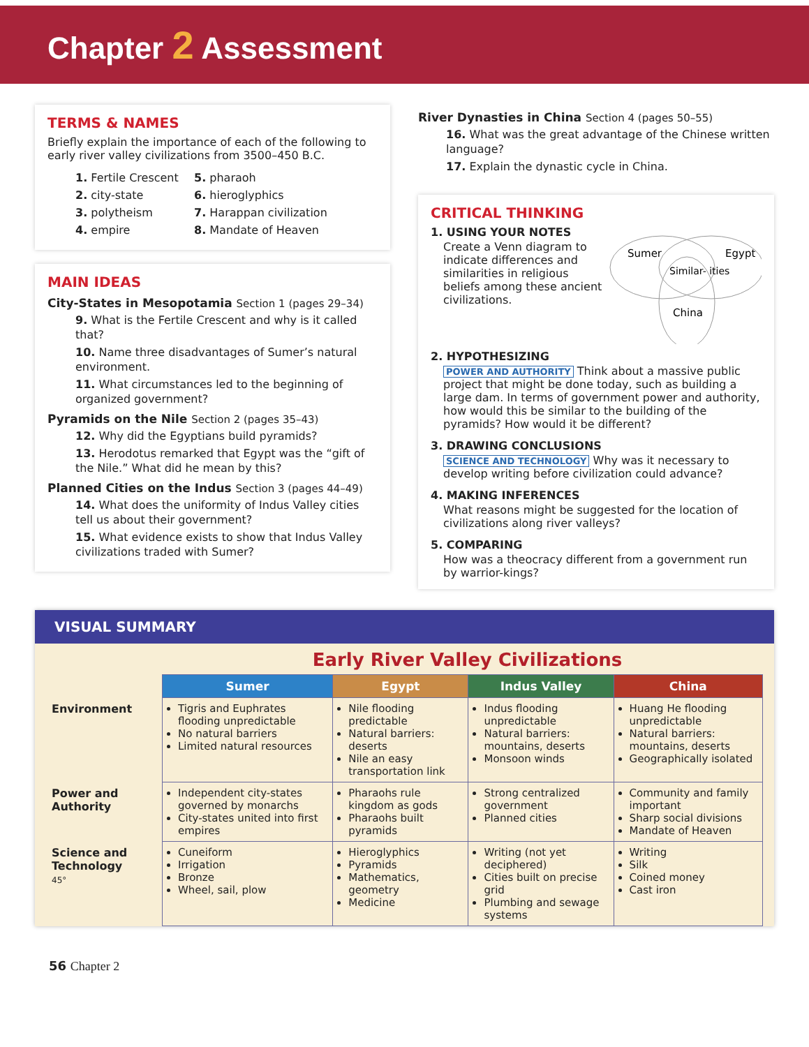Chapter 2 Assessment
TERMS & NAMES
Briefly explain the importance of each of the following to early river valley civilizations from 3500–450 B.C.
1. Fertile Crescent
2. city-state
3. polytheism
4. empire
5. pharaoh
6. hieroglyphics
7. Harappan civilization
8. Mandate of Heaven
MAIN IDEAS
City-States in Mesopotamia Section 1 (pages 29–34)
9. What is the Fertile Crescent and why is it called that?
10. Name three disadvantages of Sumer’s natural environment.
11. What circumstances led to the beginning of organized government?
Pyramids on the Nile Section 2 (pages 35–43)
12. Why did the Egyptians build pyramids?
13. Herodotus remarked that Egypt was the “gift of the Nile.” What did he mean by this?
Planned Cities on the Indus Section 3 (pages 44–49)
14. What does the uniformity of Indus Valley cities tell us about their government?
15. What evidence exists to show that Indus Valley civilizations traded with Sumer?
River Dynasties in China Section 4 (pages 50–55)
16. What was the great advantage of the Chinese written language?
17. Explain the dynastic cycle in China.
CRITICAL THINKING
1. USING YOUR NOTES
Create a Venn diagram to indicate differences and similarities in religious beliefs among these ancient civilizations.
Sumer
Egypt
Similar- ities
China
2. HYPOTHESIZING
POWER AND AUTHORITY Think about a massive public project that might be done today, such as building a large dam. In terms of government power and authority, how would this be similar to the building of the pyramids? How would it be different?
3. DRAWING CONCLUSIONS
SCIENCE AND TECHNOLOGY Why was it necessary to develop writing before civilization could advance?
4. MAKING INFERENCES
What reasons might be suggested for the location of civilizations along river valleys?
5. COMPARING
How was a theocracy different from a government run by warrior-kings?
VISUAL SUMMARY
Early River Valley Civilizations
| | Sumer | Egypt | Indus Valley | China |
| Environment | Tigris and Euphrates flooding unpredictable No natural barriers Limited natural resources | Nile flooding predictable Natural barriers: deserts Nile an easy transportation link | Indus flooding unpredictable Natural barriers: mountains, deserts Monsoon winds | Huang He flooding unpredictable Natural barriers: mountains, deserts Geographically isolated |
| Power and Authority | Independent city-states governed by monarchs City-states united into first empires | Pharaohs rule kingdom as gods Pharaohs built pyramids | Strong centralized government Planned cities | Community and family important Sharp social divisions Mandate of Heaven |
| Science and Technology 45° | Cuneiform Irrigation Bronze Wheel, sail, plow | Hieroglyphics Pyramids Mathematics, geometry Medicine | Writing (not yet deciphered) Cities built on precise grid Plumbing and sewage systems | Writing Silk Coined money Cast iron |
56 Chapter 2